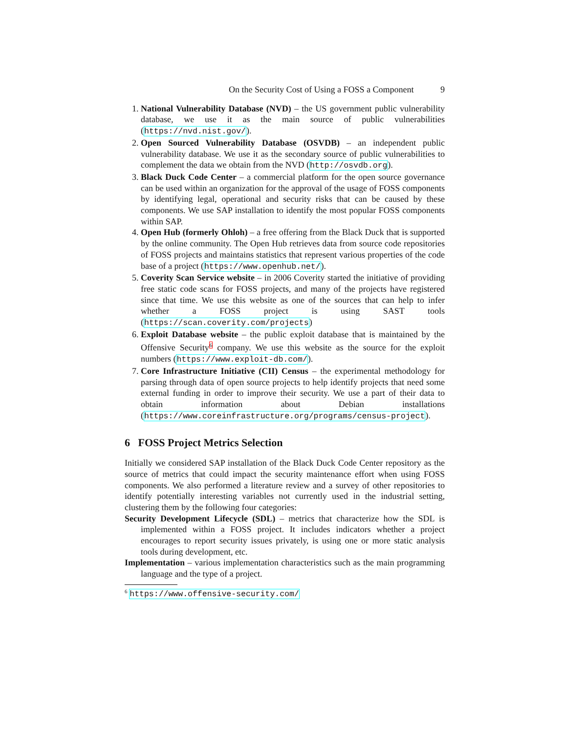On the Security Cost of Using a FOSS a Component 9
1. National Vulnerability Database (NVD) – the US government public vulnerability database, we use it as the main source of public vulnerabilities (https://nvd.nist.gov/).
2. Open Sourced Vulnerability Database (OSVDB) – an independent public vulnerability database. We use it as the secondary source of public vulnerabilities to complement the data we obtain from the NVD (http://osvdb.org).
3. Black Duck Code Center – a commercial platform for the open source governance can be used within an organization for the approval of the usage of FOSS components by identifying legal, operational and security risks that can be caused by these components. We use SAP installation to identify the most popular FOSS components within SAP.
4. Open Hub (formerly Ohloh) – a free offering from the Black Duck that is supported by the online community. The Open Hub retrieves data from source code repositories of FOSS projects and maintains statistics that represent various properties of the code base of a project (https://www.openhub.net/).
5. Coverity Scan Service website – in 2006 Coverity started the initiative of providing free static code scans for FOSS projects, and many of the projects have registered since that time. We use this website as one of the sources that can help to infer whether a FOSS project is using SAST tools (https://scan.coverity.com/projects)
6. Exploit Database website – the public exploit database that is maintained by the Offensive Security<sup>6</sup> company. We use this website as the source for the exploit numbers (https://www.exploit-db.com/).
7. Core Infrastructure Initiative (CII) Census – the experimental methodology for parsing through data of open source projects to help identify projects that need some external funding in order to improve their security. We use a part of their data to obtain information about Debian installations (https://www.coreinfrastructure.org/programs/census-project).
6 FOSS Project Metrics Selection
Initially we considered SAP installation of the Black Duck Code Center repository as the source of metrics that could impact the security maintenance effort when using FOSS components. We also performed a literature review and a survey of other repositories to identify potentially interesting variables not currently used in the industrial setting, clustering them by the following four categories:
Security Development Lifecycle (SDL) – metrics that characterize how the SDL is implemented within a FOSS project. It includes indicators whether a project encourages to report security issues privately, is using one or more static analysis tools during development, etc.
Implementation – various implementation characteristics such as the main programming language and the type of a project.
6 https://www.offensive-security.com/